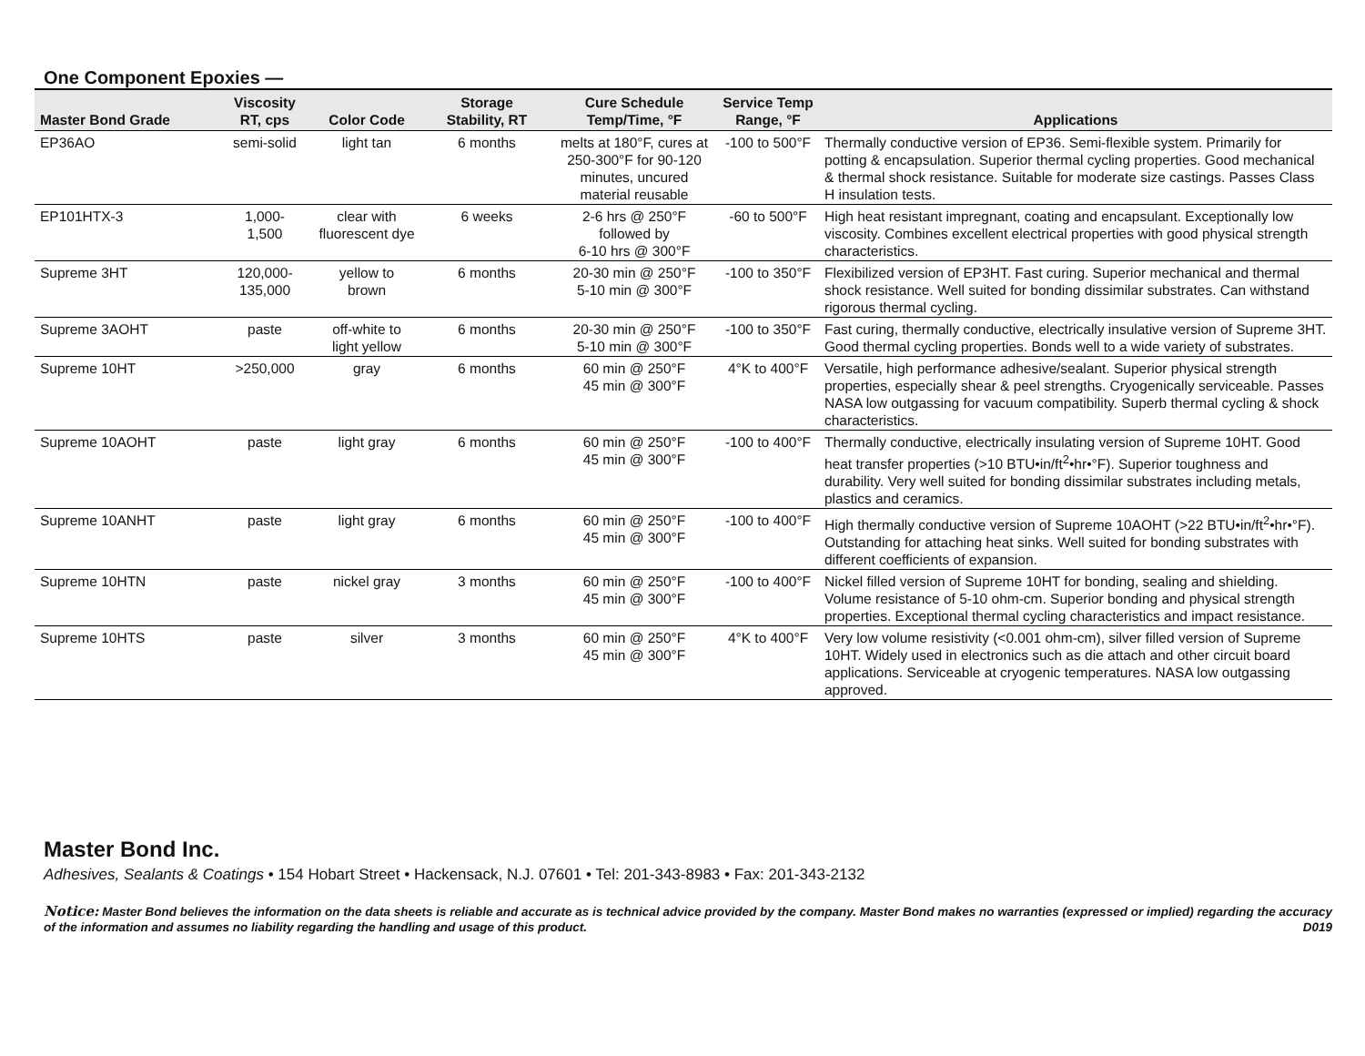One Component Epoxies —
| Master Bond Grade | Viscosity RT, cps | Color Code | Storage Stability, RT | Cure Schedule Temp/Time, °F | Service Temp Range, °F | Applications |
| --- | --- | --- | --- | --- | --- | --- |
| EP36AO | semi-solid | light tan | 6 months | melts at 180°F, cures at 250-300°F for 90-120 minutes, uncured material reusable | -100 to 500°F | Thermally conductive version of EP36. Semi-flexible system. Primarily for potting & encapsulation. Superior thermal cycling properties. Good mechanical & thermal shock resistance. Suitable for moderate size castings. Passes Class H insulation tests. |
| EP101HTX-3 | 1,000- 1,500 | clear with fluorescent dye | 6 weeks | 2-6 hrs @ 250°F followed by 6-10 hrs @ 300°F | -60 to 500°F | High heat resistant impregnant, coating and encapsulant. Exceptionally low viscosity. Combines excellent electrical properties with good physical strength characteristics. |
| Supreme 3HT | 120,000- 135,000 | yellow to brown | 6 months | 20-30 min @ 250°F 5-10 min @ 300°F | -100 to 350°F | Flexibilized version of EP3HT. Fast curing. Superior mechanical and thermal shock resistance. Well suited for bonding dissimilar substrates. Can withstand rigorous thermal cycling. |
| Supreme 3AOHT | paste | off-white to light yellow | 6 months | 20-30 min @ 250°F 5-10 min @ 300°F | -100 to 350°F | Fast curing, thermally conductive, electrically insulative version of Supreme 3HT. Good thermal cycling properties. Bonds well to a wide variety of substrates. |
| Supreme 10HT | >250,000 | gray | 6 months | 60 min @ 250°F 45 min @ 300°F | 4°K to 400°F | Versatile, high performance adhesive/sealant. Superior physical strength properties, especially shear & peel strengths. Cryogenically serviceable. Passes NASA low outgassing for vacuum compatibility. Superb thermal cycling & shock characteristics. |
| Supreme 10AOHT | paste | light gray | 6 months | 60 min @ 250°F 45 min @ 300°F | -100 to 400°F | Thermally conductive, electrically insulating version of Supreme 10HT. Good heat transfer properties (>10 BTU•in/ft<sup>2</sup>•hr•°F). Superior toughness and durability. Very well suited for bonding dissimilar substrates including metals, plastics and ceramics. |
| Supreme 10ANHT | paste | light gray | 6 months | 60 min @ 250°F 45 min @ 300°F | -100 to 400°F | High thermally conductive version of Supreme 10AOHT (>22 BTU•in/ft<sup>2</sup>•hr•°F). Outstanding for attaching heat sinks. Well suited for bonding substrates with different coefficients of expansion. |
| Supreme 10HTN | paste | nickel gray | 3 months | 60 min @ 250°F 45 min @ 300°F | -100 to 400°F | Nickel filled version of Supreme 10HT for bonding, sealing and shielding. Volume resistance of 5-10 ohm-cm. Superior bonding and physical strength properties. Exceptional thermal cycling characteristics and impact resistance. |
| Supreme 10HTS | paste | silver | 3 months | 60 min @ 250°F 45 min @ 300°F | 4°K to 400°F | Very low volume resistivity (<0.001 ohm-cm), silver filled version of Supreme 10HT. Widely used in electronics such as die attach and other circuit board applications. Serviceable at cryogenic temperatures. NASA low outgassing approved. |
Master Bond Inc.
Adhesives, Sealants & Coatings • 154 Hobart Street • Hackensack, N.J. 07601 • Tel: 201-343-8983 • Fax: 201-343-2132
Notice: Master Bond believes the information on the data sheets is reliable and accurate as is technical advice provided by the company. Master Bond makes no warranties (expressed or implied) regarding the accuracy of the information and assumes no liability regarding the handling and usage of this product. D019